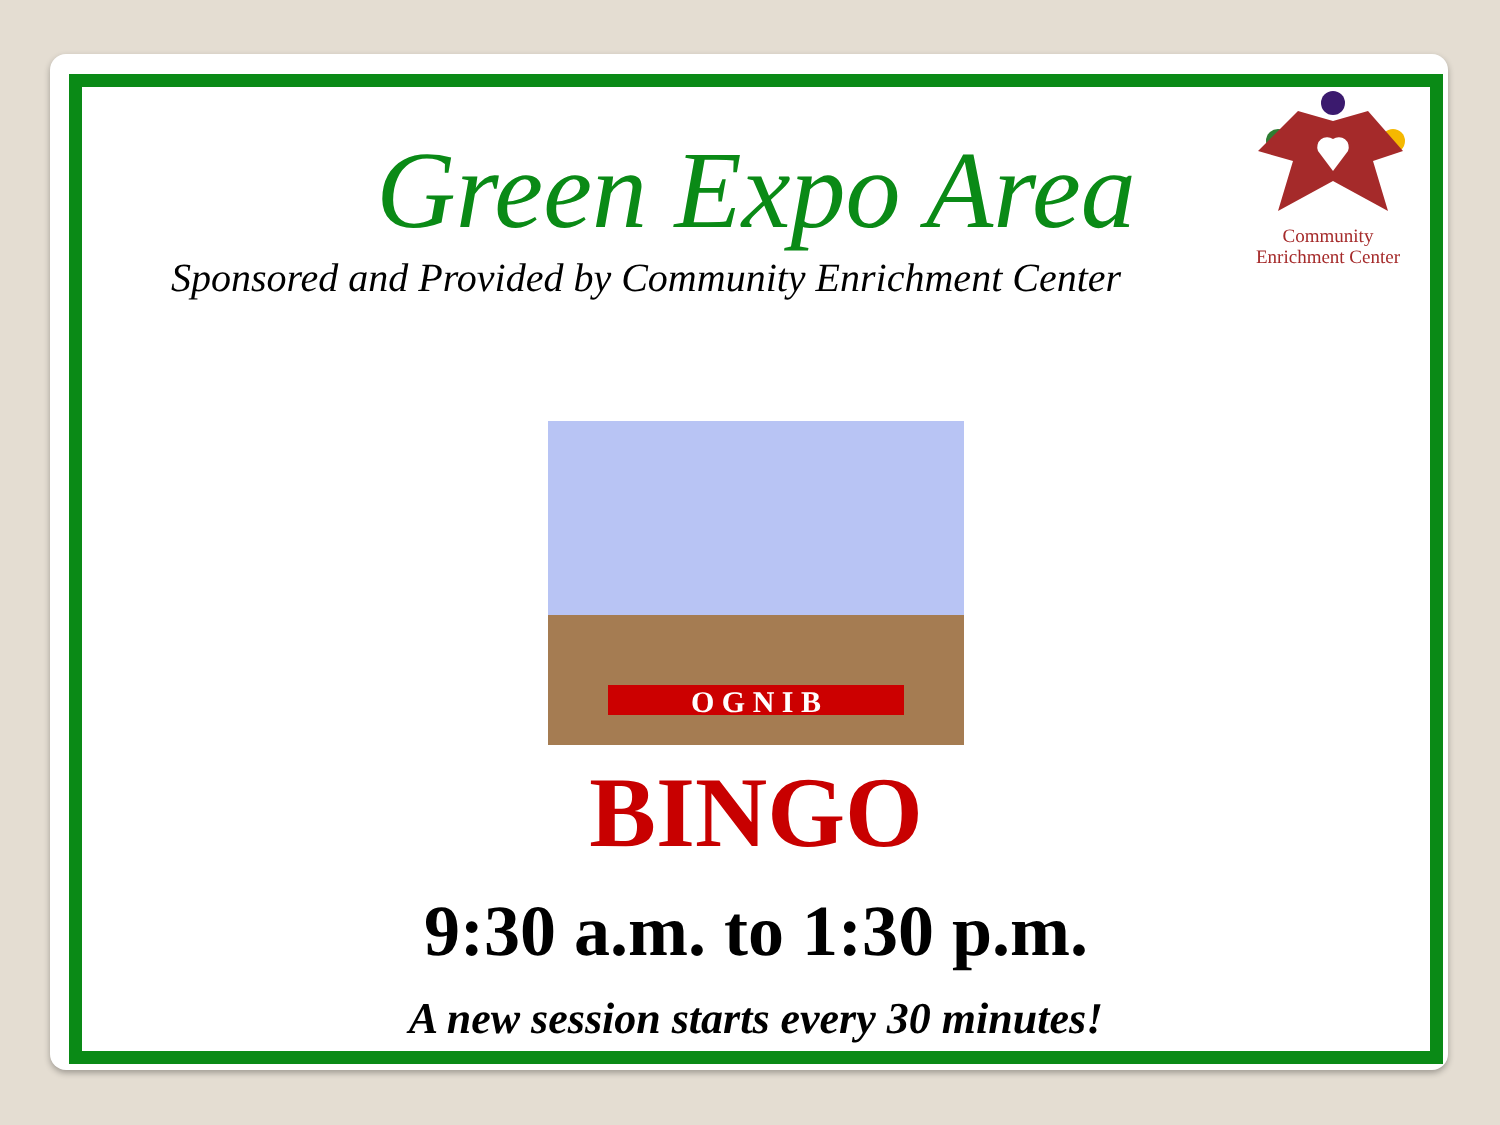Community
Enrichment Center
Green Expo Area
Sponsored and Provided by Community Enrichment Center
O G N I B
BINGO
9:30 a.m. to 1:30 p.m.
A new session starts every 30 minutes!